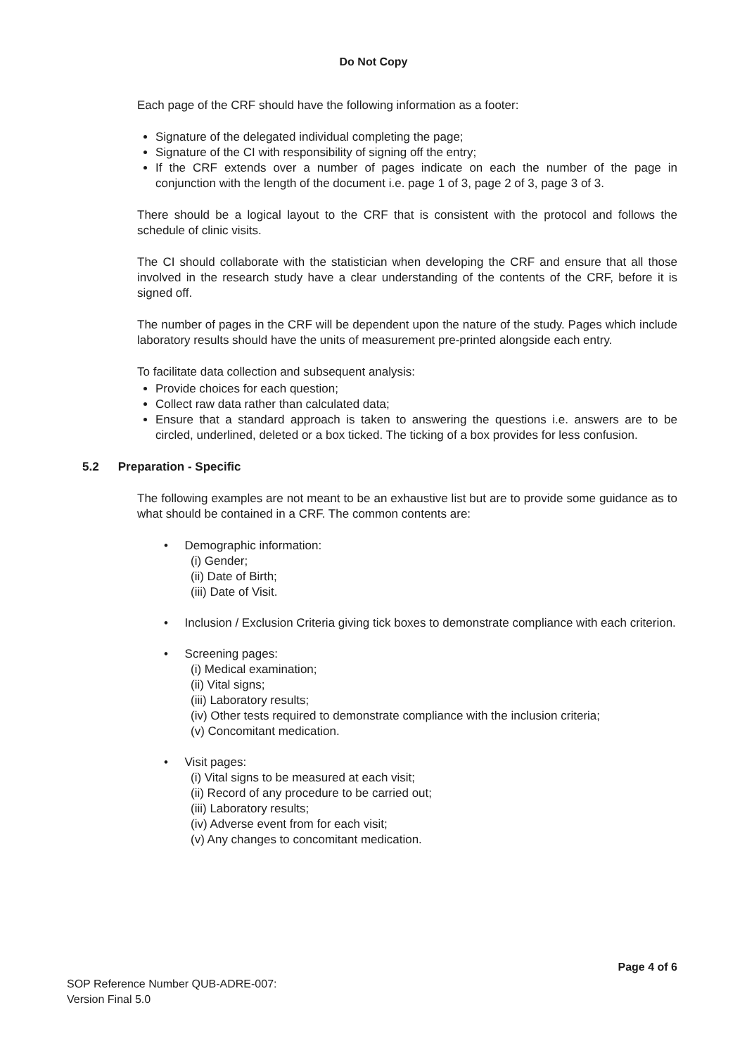Do Not Copy
Each page of the CRF should have the following information as a footer:
Signature of the delegated individual completing the page;
Signature of the CI with responsibility of signing off the entry;
If the CRF extends over a number of pages indicate on each the number of the page in conjunction with the length of the document i.e. page 1 of 3, page 2 of 3, page 3 of 3.
There should be a logical layout to the CRF that is consistent with the protocol and follows the schedule of clinic visits.
The CI should collaborate with the statistician when developing the CRF and ensure that all those involved in the research study have a clear understanding of the contents of the CRF, before it is signed off.
The number of pages in the CRF will be dependent upon the nature of the study. Pages which include laboratory results should have the units of measurement pre-printed alongside each entry.
To facilitate data collection and subsequent analysis:
Provide choices for each question;
Collect raw data rather than calculated data;
Ensure that a standard approach is taken to answering the questions i.e. answers are to be circled, underlined, deleted or a box ticked. The ticking of a box provides for less confusion.
5.2 Preparation - Specific
The following examples are not meant to be an exhaustive list but are to provide some guidance as to what should be contained in a CRF. The common contents are:
• Demographic information:
(i) Gender;
(ii) Date of Birth;
(iii) Date of Visit.
• Inclusion / Exclusion Criteria giving tick boxes to demonstrate compliance with each criterion.
• Screening pages:
(i) Medical examination;
(ii) Vital signs;
(iii) Laboratory results;
(iv) Other tests required to demonstrate compliance with the inclusion criteria;
(v) Concomitant medication.
• Visit pages:
(i) Vital signs to be measured at each visit;
(ii) Record of any procedure to be carried out;
(iii) Laboratory results;
(iv) Adverse event from for each visit;
(v) Any changes to concomitant medication.
Page 4 of 6
SOP Reference Number QUB-ADRE-007:
Version Final 5.0